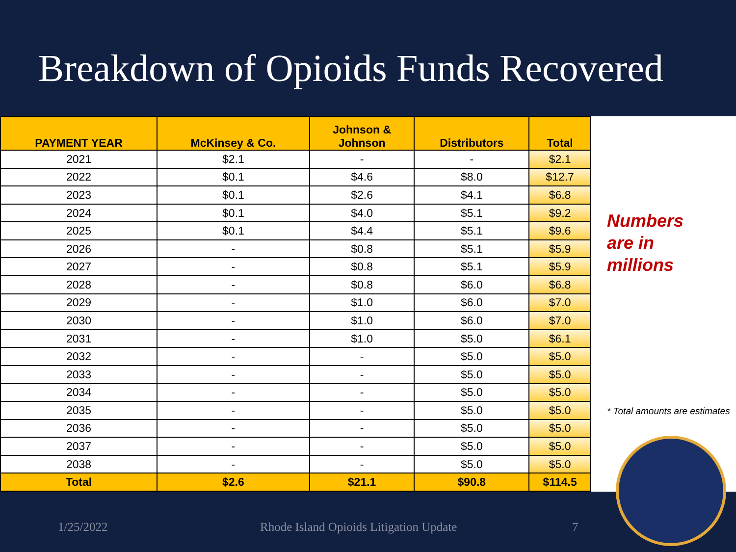Breakdown of Opioids Funds Recovered
| PAYMENT YEAR | McKinsey & Co. | Johnson & Johnson | Distributors | Total |
| --- | --- | --- | --- | --- |
| 2021 | $2.1 | - | - | $2.1 |
| 2022 | $0.1 | $4.6 | $8.0 | $12.7 |
| 2023 | $0.1 | $2.6 | $4.1 | $6.8 |
| 2024 | $0.1 | $4.0 | $5.1 | $9.2 |
| 2025 | $0.1 | $4.4 | $5.1 | $9.6 |
| 2026 | - | $0.8 | $5.1 | $5.9 |
| 2027 | - | $0.8 | $5.1 | $5.9 |
| 2028 | - | $0.8 | $6.0 | $6.8 |
| 2029 | - | $1.0 | $6.0 | $7.0 |
| 2030 | - | $1.0 | $6.0 | $7.0 |
| 2031 | - | $1.0 | $5.0 | $6.1 |
| 2032 | - | - | $5.0 | $5.0 |
| 2033 | - | - | $5.0 | $5.0 |
| 2034 | - | - | $5.0 | $5.0 |
| 2035 | - | - | $5.0 | $5.0 |
| 2036 | - | - | $5.0 | $5.0 |
| 2037 | - | - | $5.0 | $5.0 |
| 2038 | - | - | $5.0 | $5.0 |
| Total | $2.6 | $21.1 | $90.8 | $114.5 |
Numbers
are in
millions
* Total amounts are estimates
1/25/2022 Rhode Island Opioids Litigation Update 7